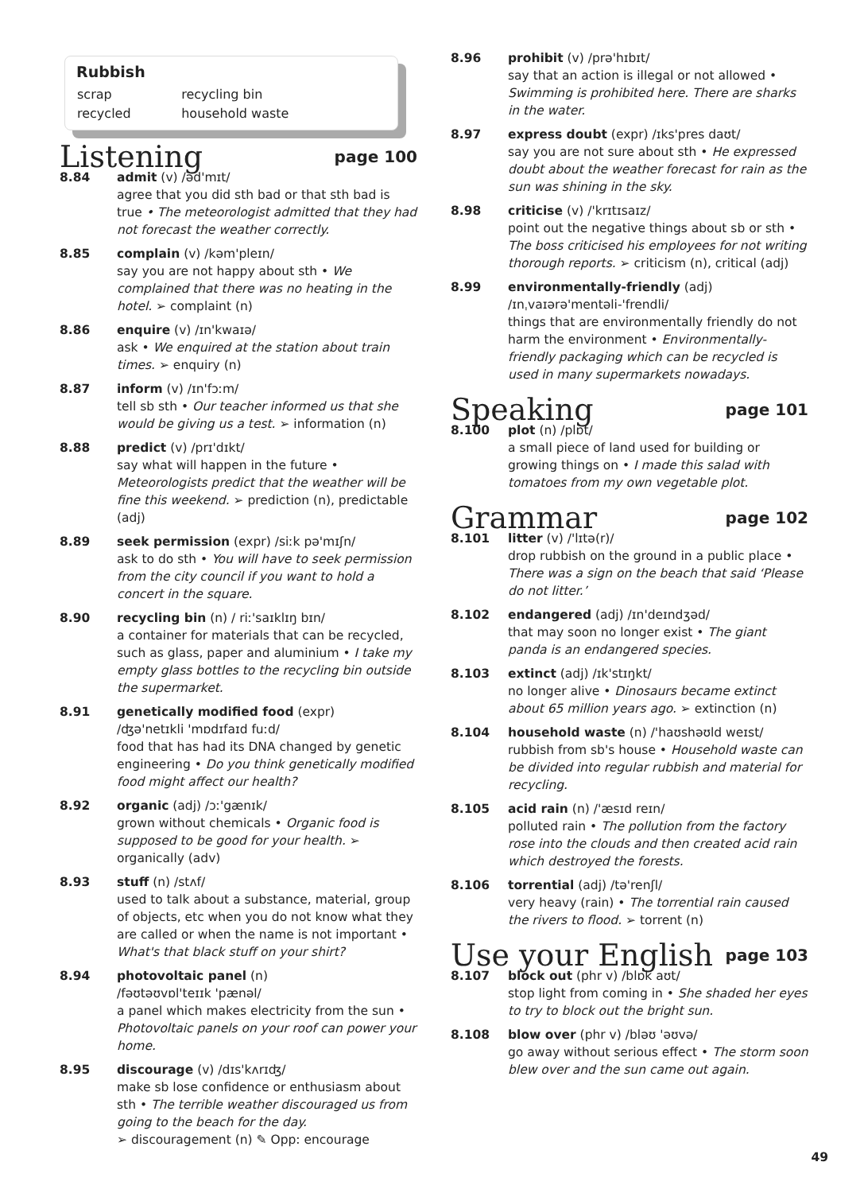Rubbish
| scrap | recycling bin |
| recycled | household waste |
Listening page 100
8.84 admit (v) /əd'mɪt/
agree that you did sth bad or that sth bad is true • The meteorologist admitted that they had not forecast the weather correctly.
8.85 complain (v) /kəm'pleɪn/
say you are not happy about sth • We complained that there was no heating in the hotel. ➢ complaint (n)
8.86 enquire (v) /ɪn'kwaɪə/
ask • We enquired at the station about train times. ➢ enquiry (n)
8.87 inform (v) /ɪn'fɔːm/
tell sb sth • Our teacher informed us that she would be giving us a test. ➢ information (n)
8.88 predict (v) /prɪ'dɪkt/
say what will happen in the future • Meteorologists predict that the weather will be fine this weekend. ➢ prediction (n), predictable (adj)
8.89 seek permission (expr) /siːk pə'mɪʃn/
ask to do sth • You will have to seek permission from the city council if you want to hold a concert in the square.
8.90 recycling bin (n) / riː'saɪklɪŋ bɪn/
a container for materials that can be recycled, such as glass, paper and aluminium • I take my empty glass bottles to the recycling bin outside the supermarket.
8.91 genetically modified food (expr)
/ʤə'netɪkli 'mɒdɪfaɪd fuːd/
food that has had its DNA changed by genetic engineering • Do you think genetically modified food might affect our health?
8.92 organic (adj) /ɔː'gænɪk/
grown without chemicals • Organic food is supposed to be good for your health. ➢ organically (adv)
8.93 stuff (n) /stʌf/
used to talk about a substance, material, group of objects, etc when you do not know what they are called or when the name is not important • What's that black stuff on your shirt?
8.94 photovoltaic panel (n)
/fəʊtəʊvɒl'teɪɪk 'pænəl/
a panel which makes electricity from the sun • Photovoltaic panels on your roof can power your home.
8.95 discourage (v) /dɪs'kʌrɪʤ/
make sb lose confidence or enthusiasm about sth • The terrible weather discouraged us from going to the beach for the day.
➢ discouragement (n) ✎ Opp: encourage
8.96 prohibit (v) /prə'hɪbɪt/
say that an action is illegal or not allowed • Swimming is prohibited here. There are sharks in the water.
8.97 express doubt (expr) /ɪks'pres daʊt/
say you are not sure about sth • He expressed doubt about the weather forecast for rain as the sun was shining in the sky.
8.98 criticise (v) /'krɪtɪsaɪz/
point out the negative things about sb or sth • The boss criticised his employees for not writing thorough reports. ➢ criticism (n), critical (adj)
8.99 environmentally-friendly (adj)
/ɪnˌvaɪərə'mentəli-'frendli/
things that are environmentally friendly do not harm the environment • Environmentally-friendly packaging which can be recycled is used in many supermarkets nowadays.
Speaking page 101
8.100 plot (n) /plɒt/
a small piece of land used for building or growing things on • I made this salad with tomatoes from my own vegetable plot.
Grammar page 102
8.101 litter (v) /'lɪtə(r)/
drop rubbish on the ground in a public place • There was a sign on the beach that said ‘Please do not litter.’
8.102 endangered (adj) /ɪn'deɪndʒəd/
that may soon no longer exist • The giant panda is an endangered species.
8.103 extinct (adj) /ɪk'stɪŋkt/
no longer alive • Dinosaurs became extinct about 65 million years ago. ➢ extinction (n)
8.104 household waste (n) /'haʊshəʊld weɪst/
rubbish from sb's house • Household waste can be divided into regular rubbish and material for recycling.
8.105 acid rain (n) /'æsɪd reɪn/
polluted rain • The pollution from the factory rose into the clouds and then created acid rain which destroyed the forests.
8.106 torrential (adj) /tə'renʃl/
very heavy (rain) • The torrential rain caused the rivers to flood. ➢ torrent (n)
Use your English page 103
8.107 block out (phr v) /blɒk aʊt/
stop light from coming in • She shaded her eyes to try to block out the bright sun.
8.108 blow over (phr v) /bləʊ 'əʊvə/
go away without serious effect • The storm soon blew over and the sun came out again.
49